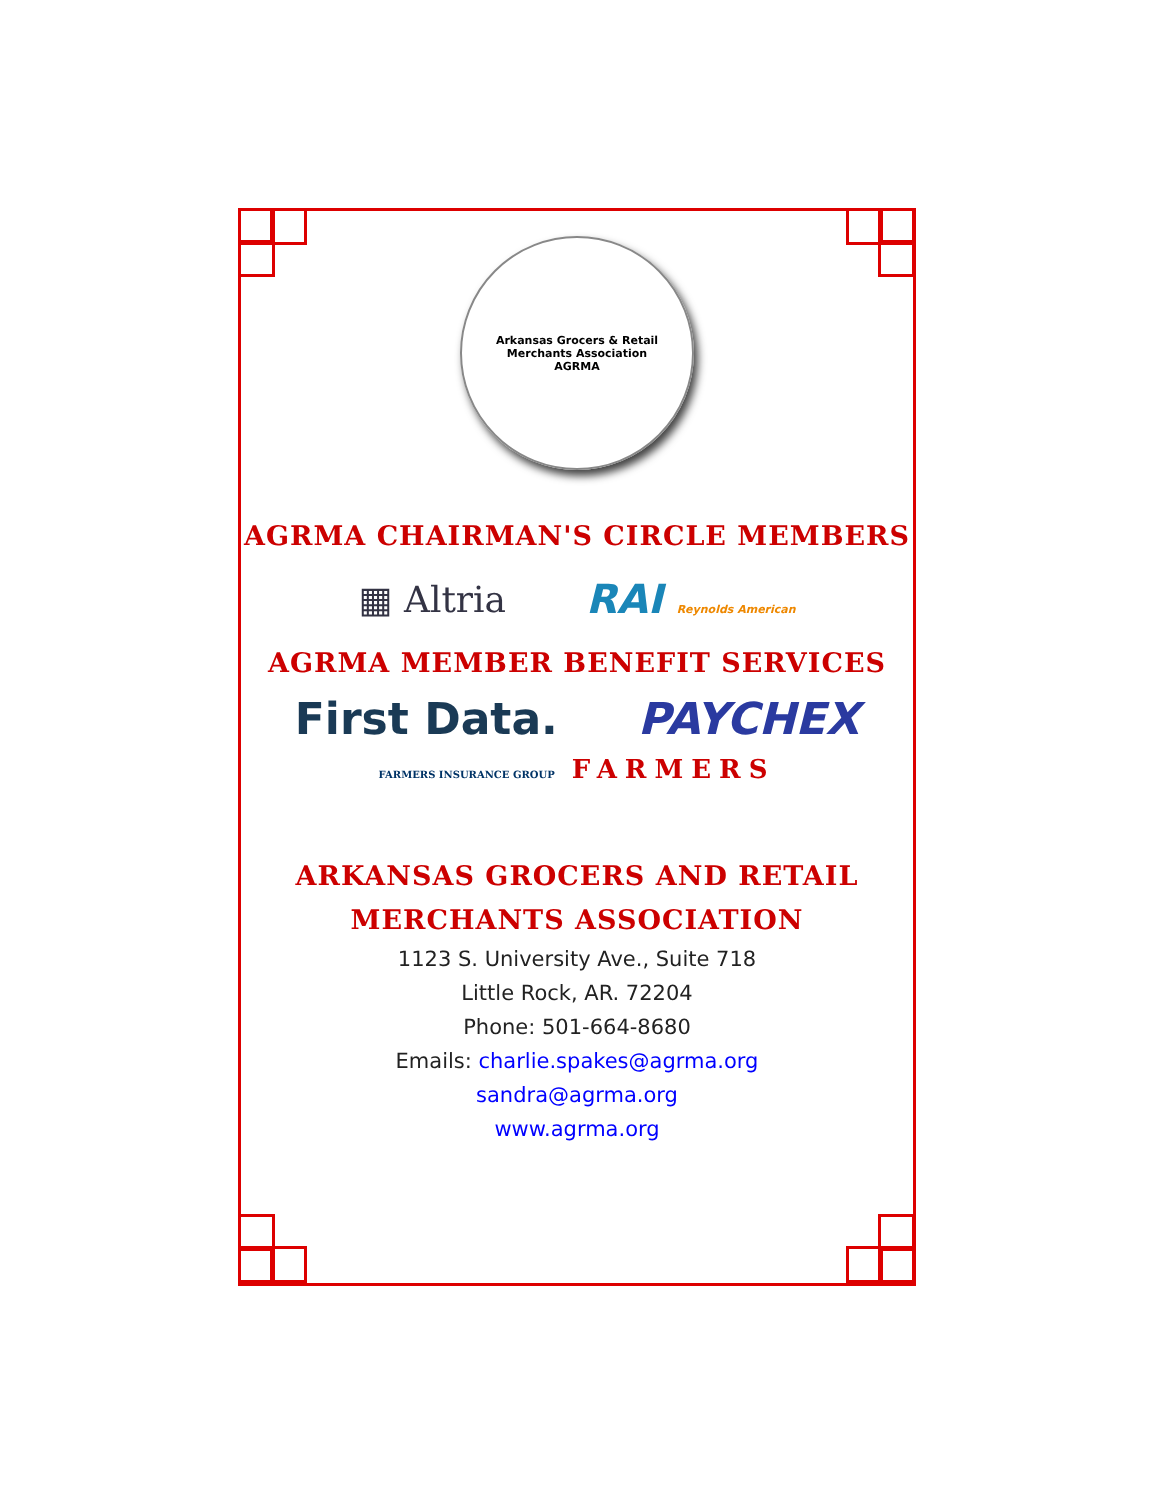Arkansas Grocers & Retail Merchants Association
AGRMA
AGRMA CHAIRMAN'S CIRCLE MEMBERS
▦ Altria RAI Reynolds American
AGRMA MEMBER BENEFIT SERVICES
First Data. PAYCHEX
FARMERS INSURANCE GROUP FARMERS
ARKANSAS GROCERS AND RETAIL
MERCHANTS ASSOCIATION
1123 S. University Ave., Suite 718
Little Rock, AR. 72204
Phone: 501-664-8680
Emails: charlie.spakes@agrma.org
sandra@agrma.org
www.agrma.org